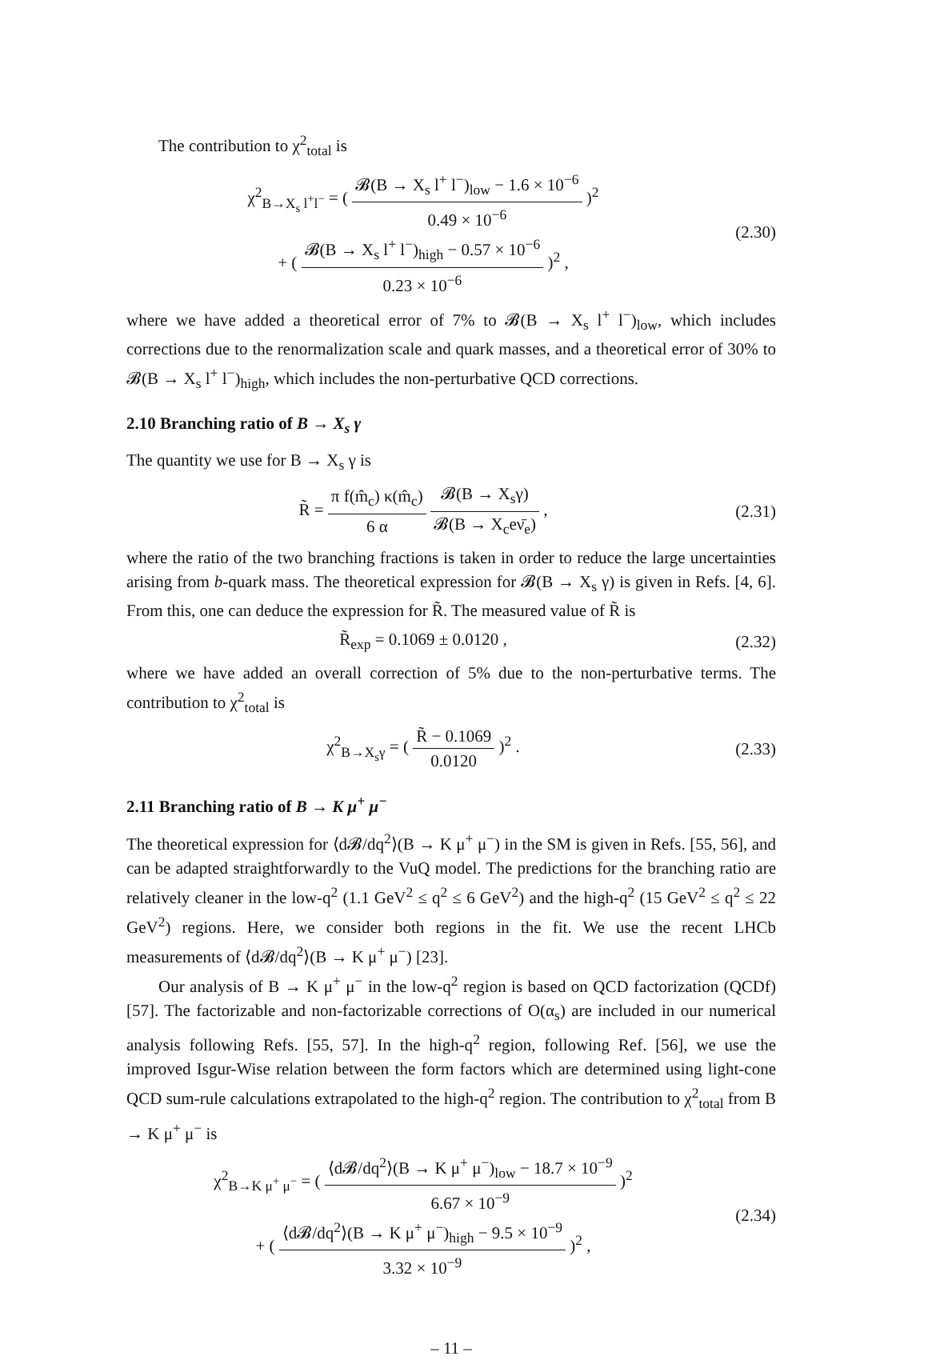The contribution to χ<sup>2</sup><sub>total</sub> is
χ<sup>2</sup><sub>B→X<sub>s</sub> l<sup>+</sup>l<sup>−</sup></sub> = ( 𝓑(B → X<sub>s</sub> l<sup>+</sup> l<sup>−</sup>)<sub>low</sub> − 1.6 × 10<sup>−6</sup> 0.49 × 10<sup>−6</sup> )<sup>2</sup>
+ ( 𝓑(B → X<sub>s</sub> l<sup>+</sup> l<sup>−</sup>)<sub>high</sub> − 0.57 × 10<sup>−6</sup> 0.23 × 10<sup>−6</sup> )<sup>2</sup> ,
(2.30)
where we have added a theoretical error of 7% to 𝓑(B → X<sub>s</sub> l<sup>+</sup> l<sup>−</sup>)<sub>low</sub>, which includes corrections due to the renormalization scale and quark masses, and a theoretical error of 30% to 𝓑(B → X<sub>s</sub> l<sup>+</sup> l<sup>−</sup>)<sub>high</sub>, which includes the non-perturbative QCD corrections.
2.10 Branching ratio of B → X<sub>s</sub> γ
The quantity we use for B → X<sub>s</sub> γ is
R̃ = π f(m̂<sub>c</sub>) κ(m̂<sub>c</sub>) 6 α 𝓑(B → X<sub>s</sub>γ) 𝓑(B → X<sub>c</sub>eν̄<sub>e</sub>) ,
(2.31)
where the ratio of the two branching fractions is taken in order to reduce the large uncertainties arising from b-quark mass. The theoretical expression for 𝓑(B → X<sub>s</sub> γ) is given in Refs. [4, 6]. From this, one can deduce the expression for R̃. The measured value of R̃ is
R̃<sub>exp</sub> = 0.1069 ± 0.0120 ,
(2.32)
where we have added an overall correction of 5% due to the non-perturbative terms. The contribution to χ<sup>2</sup><sub>total</sub> is
χ<sup>2</sup><sub>B→X<sub>s</sub>γ</sub> = ( R̃ − 0.1069 0.0120 )<sup>2</sup> .
(2.33)
2.11 Branching ratio of B → K μ<sup>+</sup> μ<sup>−</sup>
The theoretical expression for ⟨d𝓑/dq<sup>2</sup>⟩(B → K μ<sup>+</sup> μ<sup>−</sup>) in the SM is given in Refs. [55, 56], and can be adapted straightforwardly to the VuQ model. The predictions for the branching ratio are relatively cleaner in the low-q<sup>2</sup> (1.1 GeV<sup>2</sup> ≤ q<sup>2</sup> ≤ 6 GeV<sup>2</sup>) and the high-q<sup>2</sup> (15 GeV<sup>2</sup> ≤ q<sup>2</sup> ≤ 22 GeV<sup>2</sup>) regions. Here, we consider both regions in the fit. We use the recent LHCb measurements of ⟨d𝓑/dq<sup>2</sup>⟩(B → K μ<sup>+</sup> μ<sup>−</sup>) [23].
Our analysis of B → K μ<sup>+</sup> μ<sup>−</sup> in the low-q<sup>2</sup> region is based on QCD factorization (QCDf) [57]. The factorizable and non-factorizable corrections of O(α<sub>s</sub>) are included in our numerical analysis following Refs. [55, 57]. In the high-q<sup>2</sup> region, following Ref. [56], we use the improved Isgur-Wise relation between the form factors which are determined using light-cone QCD sum-rule calculations extrapolated to the high-q<sup>2</sup> region. The contribution to χ<sup>2</sup><sub>total</sub> from B → K μ<sup>+</sup> μ<sup>−</sup> is
χ<sup>2</sup><sub>B→K μ<sup>+</sup> μ<sup>−</sup></sub> = ( ⟨d𝓑/dq<sup>2</sup>⟩(B → K μ<sup>+</sup> μ<sup>−</sup>)<sub>low</sub> − 18.7 × 10<sup>−9</sup> 6.67 × 10<sup>−9</sup> )<sup>2</sup>
+ ( ⟨d𝓑/dq<sup>2</sup>⟩(B → K μ<sup>+</sup> μ<sup>−</sup>)<sub>high</sub> − 9.5 × 10<sup>−9</sup> 3.32 × 10<sup>−9</sup> )<sup>2</sup> ,
(2.34)
– 11 –